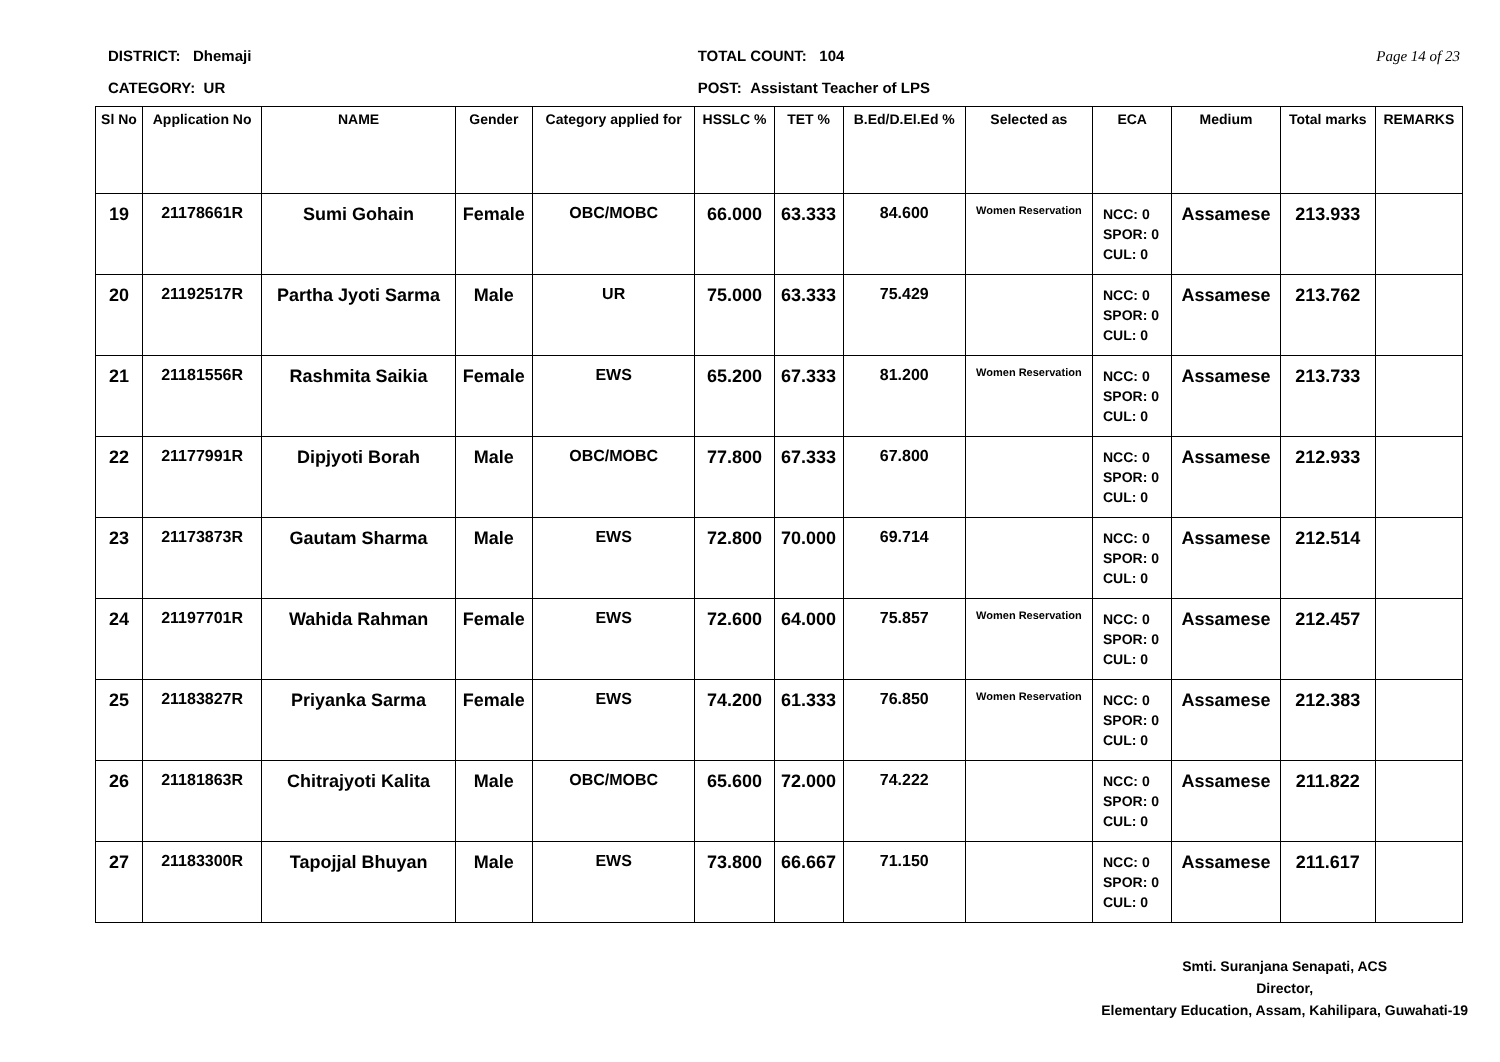DISTRICT: Dhemaji
CATEGORY: UR
TOTAL COUNT: 104
POST: Assistant Teacher of LPS
Page 14 of 23
| Sl No | Application No | NAME | Gender | Category applied for | HSSLC % | TET % | B.Ed/D.El.Ed % | Selected as | ECA | Medium | Total marks | REMARKS |
| --- | --- | --- | --- | --- | --- | --- | --- | --- | --- | --- | --- | --- |
| 19 | 21178661R | Sumi Gohain | Female | OBC/MOBC | 66.000 | 63.333 | 84.600 | Women Reservation | NCC: 0 SPOR: 0 CUL: 0 | Assamese | 213.933 | |
| 20 | 21192517R | Partha Jyoti Sarma | Male | UR | 75.000 | 63.333 | 75.429 | | NCC: 0 SPOR: 0 CUL: 0 | Assamese | 213.762 | |
| 21 | 21181556R | Rashmita Saikia | Female | EWS | 65.200 | 67.333 | 81.200 | Women Reservation | NCC: 0 SPOR: 0 CUL: 0 | Assamese | 213.733 | |
| 22 | 21177991R | Dipjyoti Borah | Male | OBC/MOBC | 77.800 | 67.333 | 67.800 | | NCC: 0 SPOR: 0 CUL: 0 | Assamese | 212.933 | |
| 23 | 21173873R | Gautam Sharma | Male | EWS | 72.800 | 70.000 | 69.714 | | NCC: 0 SPOR: 0 CUL: 0 | Assamese | 212.514 | |
| 24 | 21197701R | Wahida Rahman | Female | EWS | 72.600 | 64.000 | 75.857 | Women Reservation | NCC: 0 SPOR: 0 CUL: 0 | Assamese | 212.457 | |
| 25 | 21183827R | Priyanka Sarma | Female | EWS | 74.200 | 61.333 | 76.850 | Women Reservation | NCC: 0 SPOR: 0 CUL: 0 | Assamese | 212.383 | |
| 26 | 21181863R | Chitrajyoti Kalita | Male | OBC/MOBC | 65.600 | 72.000 | 74.222 | | NCC: 0 SPOR: 0 CUL: 0 | Assamese | 211.822 | |
| 27 | 21183300R | Tapojjal Bhuyan | Male | EWS | 73.800 | 66.667 | 71.150 | | NCC: 0 SPOR: 0 CUL: 0 | Assamese | 211.617 | |
Smti. Suranjana Senapati, ACS
Director,
Elementary Education, Assam, Kahilipara, Guwahati-19